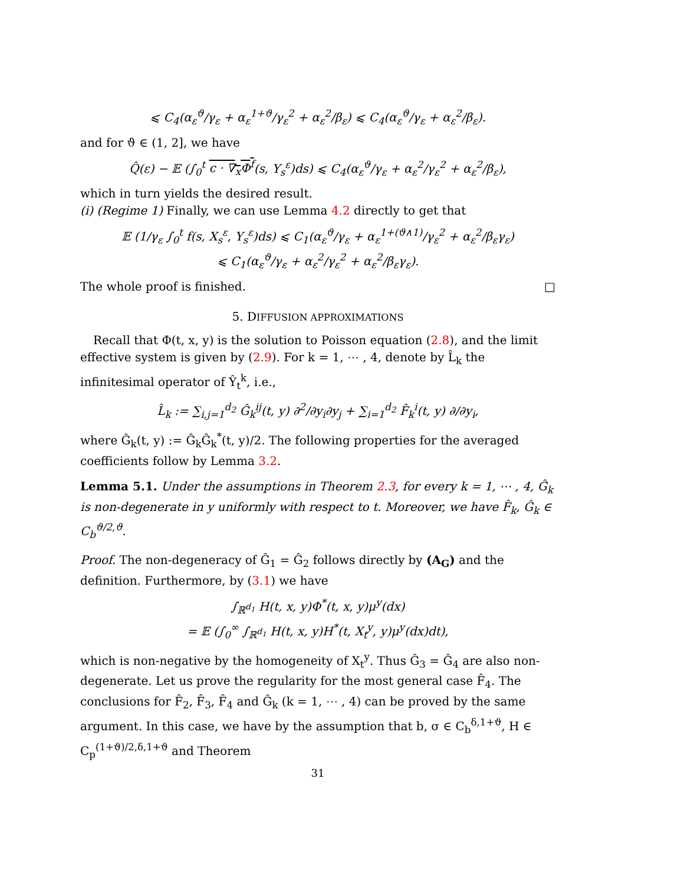⩽ C<sub>4</sub>(α<sub>ε</sub><sup>ϑ</sup>/γ<sub>ε</sub> + α<sub>ε</sub><sup>1+ϑ</sup>/γ<sub>ε</sub><sup>2</sup> + α<sub>ε</sub><sup>2</sup>/β<sub>ε</sub>) ⩽ C<sub>4</sub>(α<sub>ε</sub><sup>ϑ</sup>/γ<sub>ε</sub> + α<sub>ε</sub><sup>2</sup>/β<sub>ε</sub>).
and for ϑ ∈ (1, 2], we have
Q̂(ε) − 𝔼 (∫<sub>0</sub><sup>t</sup> c · ∇<sub>x</sub>Φ<sup>f</sup>(s, Y<sub>s</sub><sup>ε</sup>)ds) ⩽ C<sub>4</sub>(α<sub>ε</sub><sup>ϑ</sup>/γ<sub>ε</sub> + α<sub>ε</sub><sup>2</sup>/γ<sub>ε</sub><sup>2</sup> + α<sub>ε</sub><sup>2</sup>/β<sub>ε</sub>),
which in turn yields the desired result.
(i) (Regime 1) Finally, we can use Lemma 4.2 directly to get that
𝔼 (1/γ<sub>ε</sub> ∫<sub>0</sub><sup>t</sup> f(s, X<sub>s</sub><sup>ε</sup>, Y<sub>s</sub><sup>ε</sup>)ds) ⩽ C<sub>1</sub>(α<sub>ε</sub><sup>ϑ</sup>/γ<sub>ε</sub> + α<sub>ε</sub><sup>1+(ϑ∧1)</sup>/γ<sub>ε</sub><sup>2</sup> + α<sub>ε</sub><sup>2</sup>/β<sub>ε</sub>γ<sub>ε</sub>)
⩽ C<sub>1</sub>(α<sub>ε</sub><sup>ϑ</sup>/γ<sub>ε</sub> + α<sub>ε</sub><sup>2</sup>/γ<sub>ε</sub><sup>2</sup> + α<sub>ε</sub><sup>2</sup>/β<sub>ε</sub>γ<sub>ε</sub>).
The whole proof is finished. □
5. DIFFUSION APPROXIMATIONS
Recall that Φ(t, x, y) is the solution to Poisson equation (2.8), and the limit effective system is given by (2.9). For k = 1, ⋯ , 4, denote by L̂<sub>k</sub> the infinitesimal operator of Ŷ<sub>t</sub><sup>k</sup>, i.e.,
L̂<sub>k</sub> := ∑<sub>i,j=1</sub><sup>d<sub>2</sub></sup> Ĝ<sub>k</sub><sup>ij</sup>(t, y) ∂<sup>2</sup>/∂y<sub>i</sub>∂y<sub>j</sub> + ∑<sub>i=1</sub><sup>d<sub>2</sub></sup> F̂<sub>k</sub><sup>i</sup>(t, y) ∂/∂y<sub>i</sub>,
where Ĝ<sub>k</sub>(t, y) := Ĝ<sub>k</sub>Ĝ<sub>k</sub><sup>*</sup>(t, y)/2. The following properties for the averaged coefficients follow by Lemma 3.2.
Lemma 5.1. Under the assumptions in Theorem 2.3, for every k = 1, ⋯ , 4, Ĝ<sub>k</sub> is non-degenerate in y uniformly with respect to t. Moreover, we have F̂<sub>k</sub>, Ĝ<sub>k</sub> ∈ C<sub>b</sub><sup>ϑ/2,ϑ</sup>.
Proof. The non-degeneracy of Ĝ<sub>1</sub> = Ĝ<sub>2</sub> follows directly by (A<sub>G</sub>) and the definition. Furthermore, by (3.1) we have
∫<sub>ℝ<sup>d<sub>1</sub></sup></sub> H(t, x, y)Φ<sup>*</sup>(t, x, y)μ<sup>y</sup>(dx)
= 𝔼 (∫<sub>0</sub><sup>∞</sup> ∫<sub>ℝ<sup>d<sub>1</sub></sup></sub> H(t, x, y)H<sup>*</sup>(t, X<sub>t</sub><sup>y</sup>, y)μ<sup>y</sup>(dx)dt),
which is non-negative by the homogeneity of X<sub>t</sub><sup>y</sup>. Thus Ĝ<sub>3</sub> = Ĝ<sub>4</sub> are also non-degenerate. Let us prove the regularity for the most general case F̂<sub>4</sub>. The conclusions for F̂<sub>2</sub>, F̂<sub>3</sub>, F̂<sub>4</sub> and Ĝ<sub>k</sub> (k = 1, ⋯ , 4) can be proved by the same argument. In this case, we have by the assumption that b, σ ∈ C<sub>b</sub><sup>δ,1+ϑ</sup>, H ∈ C<sub>p</sub><sup>(1+ϑ)/2,δ,1+ϑ</sup> and Theorem
31